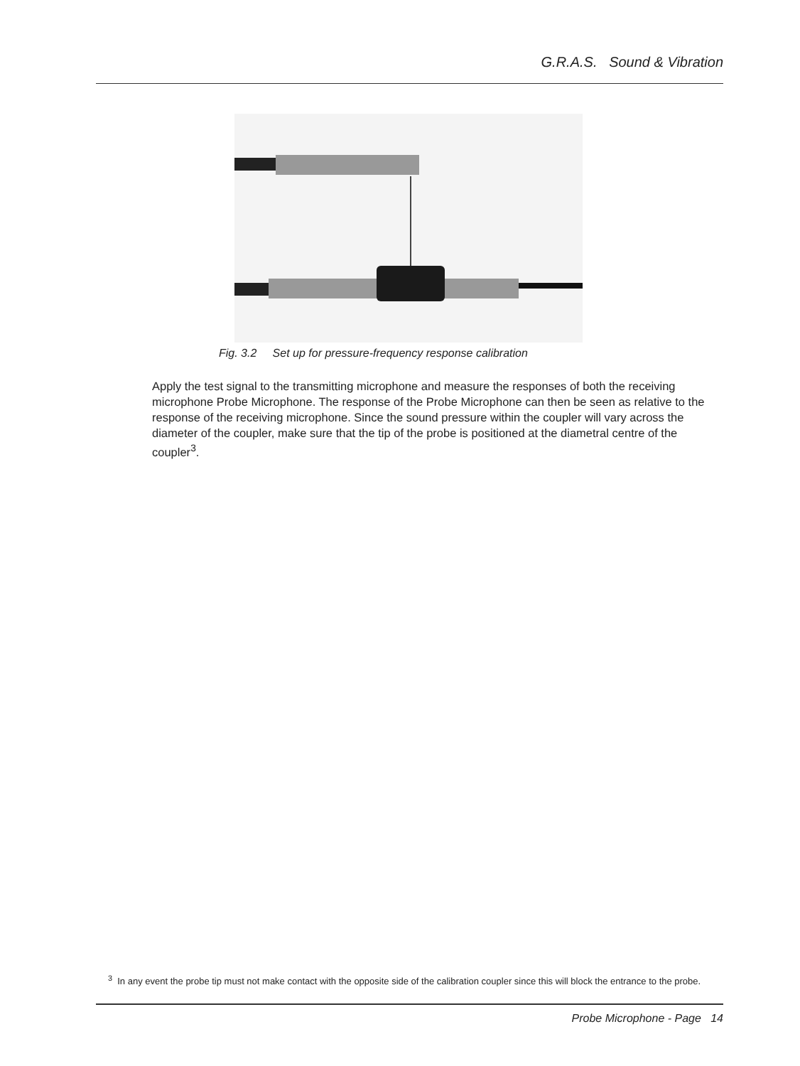G.R.A.S. Sound & Vibration
Fig. 3.2 Set up for pressure-frequency response calibration
Apply the test signal to the transmitting microphone and measure the responses of both the receiving microphone Probe Microphone. The response of the Probe Microphone can then be seen as relative to the response of the receiving microphone. Since the sound pressure within the coupler will vary across the diameter of the coupler, make sure that the tip of the probe is positioned at the diametral centre of the coupler<sup>3</sup>.
<sup>3</sup> In any event the probe tip must not make contact with the opposite side of the calibration coupler since this will block the entrance to the probe.
Probe Microphone - Page 14